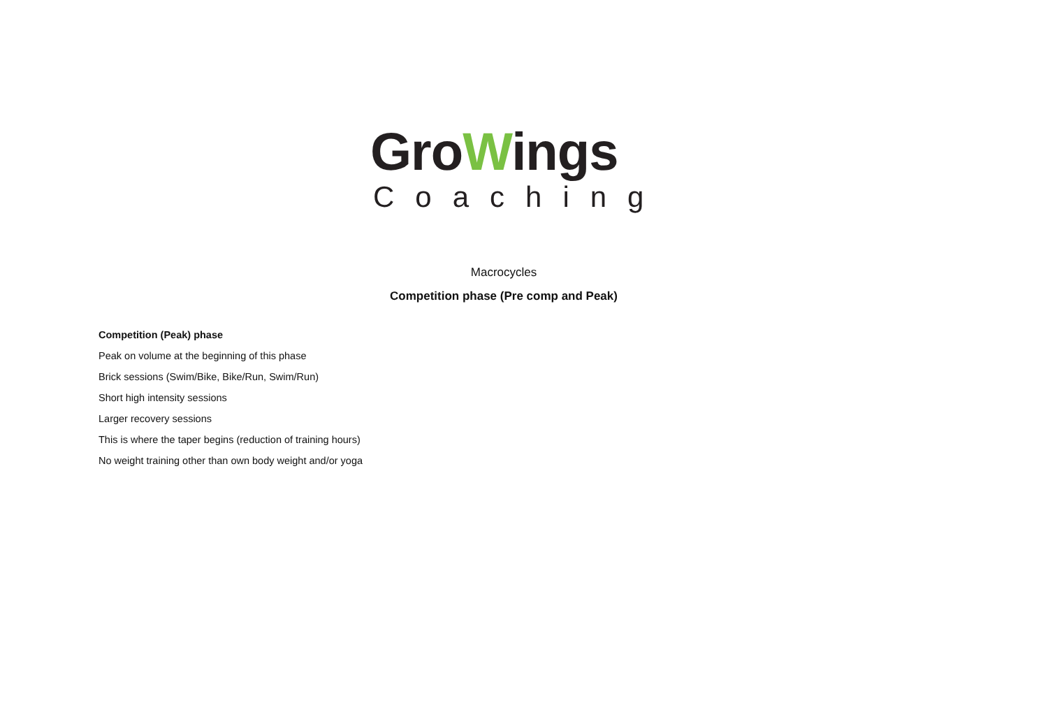GroWings
Coaching
Macrocycles
Competition phase (Pre comp and Peak)
Competition (Peak) phase
Peak on volume at the beginning of this phase
Brick sessions (Swim/Bike, Bike/Run, Swim/Run)
Short high intensity sessions
Larger recovery sessions
This is where the taper begins (reduction of training hours)
No weight training other than own body weight and/or yoga